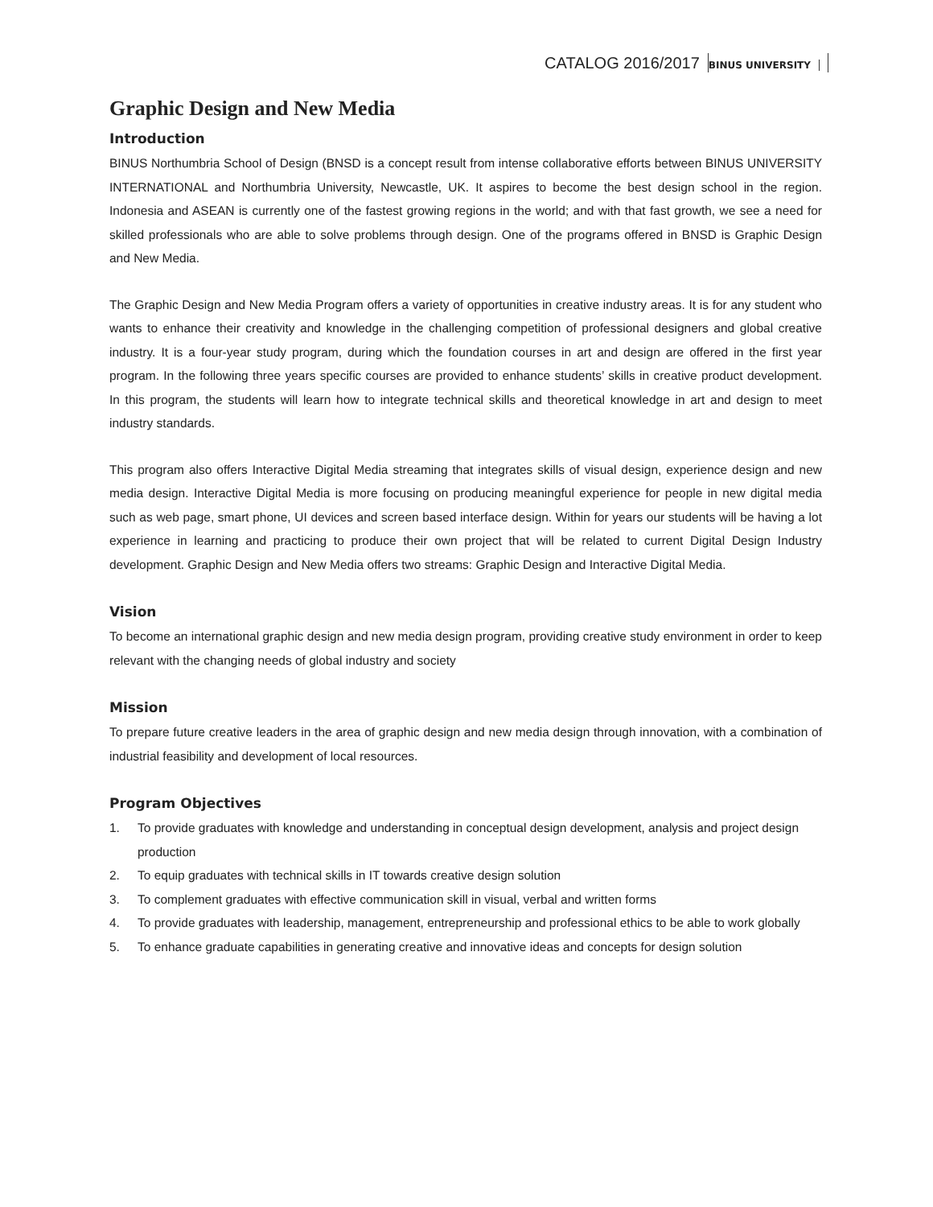CATALOG 2016/2017
BINUS UNIVERSITY
Graphic Design and New Media
Introduction
BINUS Northumbria School of Design (BNSD is a concept result from intense collaborative efforts between BINUS UNIVERSITY INTERNATIONAL and Northumbria University, Newcastle, UK. It aspires to become the best design school in the region. Indonesia and ASEAN is currently one of the fastest growing regions in the world; and with that fast growth, we see a need for skilled professionals who are able to solve problems through design. One of the programs offered in BNSD is Graphic Design and New Media.
The Graphic Design and New Media Program offers a variety of opportunities in creative industry areas. It is for any student who wants to enhance their creativity and knowledge in the challenging competition of professional designers and global creative industry. It is a four-year study program, during which the foundation courses in art and design are offered in the first year program. In the following three years specific courses are provided to enhance students’ skills in creative product development. In this program, the students will learn how to integrate technical skills and theoretical knowledge in art and design to meet industry standards.
This program also offers Interactive Digital Media streaming that integrates skills of visual design, experience design and new media design. Interactive Digital Media is more focusing on producing meaningful experience for people in new digital media such as web page, smart phone, UI devices and screen based interface design. Within for years our students will be having a lot experience in learning and practicing to produce their own project that will be related to current Digital Design Industry development. Graphic Design and New Media offers two streams: Graphic Design and Interactive Digital Media.
Vision
To become an international graphic design and new media design program, providing creative study environment in order to keep relevant with the changing needs of global industry and society
Mission
To prepare future creative leaders in the area of graphic design and new media design through innovation, with a combination of industrial feasibility and development of local resources.
Program Objectives
1. To provide graduates with knowledge and understanding in conceptual design development, analysis and project design production
2. To equip graduates with technical skills in IT towards creative design solution
3. To complement graduates with effective communication skill in visual, verbal and written forms
4. To provide graduates with leadership, management, entrepreneurship and professional ethics to be able to work globally
5. To enhance graduate capabilities in generating creative and innovative ideas and concepts for design solution